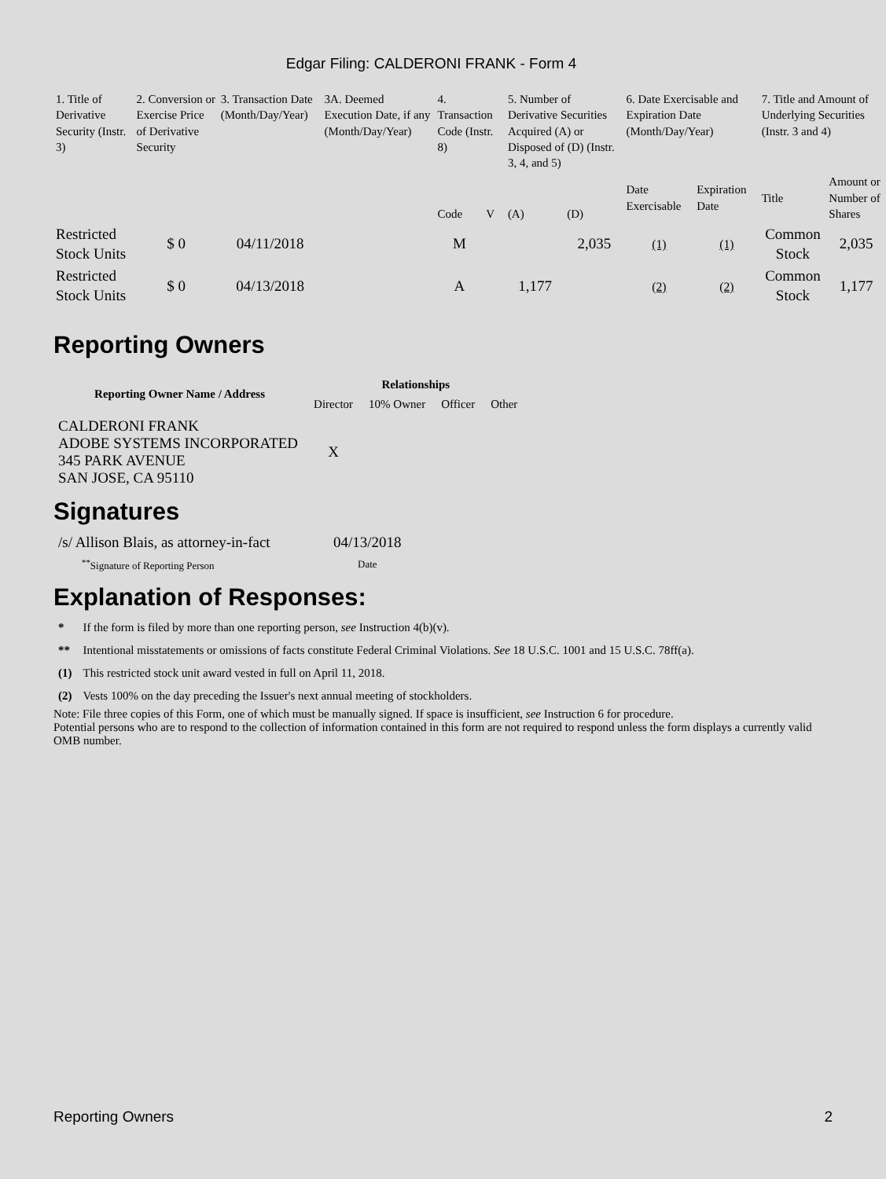Edgar Filing: CALDERONI FRANK - Form 4
| 1. Title of Derivative Security (Instr. 3) | 2. Conversion or Exercise Price of Derivative Security | 3. Transaction Date (Month/Day/Year) | 3A. Deemed Execution Date, if any (Month/Day/Year) | 4. Transaction Code (Instr. 8) | | 5. Number of Derivative Securities Acquired (A) or Disposed of (D) (Instr. 3, 4, and 5) | | 6. Date Exercisable and Expiration Date (Month/Day/Year) | | 7. Title and Amount of Underlying Securities (Instr. 3 and 4) | |
| | | | | Code | V | (A) | (D) | Date Exercisable | Expiration Date | Title | Amount or Number of Shares |
| Restricted Stock Units | $ 0 | 04/11/2018 | | M | | | 2,035 | (1) | (1) | Common Stock | 2,035 |
| Restricted Stock Units | $ 0 | 04/13/2018 | | A | | 1,177 | | (2) | (2) | Common Stock | 1,177 |
Reporting Owners
| Reporting Owner Name / Address | Relationships | | | |
| --- | --- | --- | --- | --- |
| | Director | 10% Owner | Officer | Other |
| CALDERONI FRANK ADOBE SYSTEMS INCORPORATED 345 PARK AVENUE SAN JOSE, CA 95110 | X | | | |
Signatures
| /s/ Allison Blais, as attorney-in-fact | 04/13/2018 |
| <sup>**</sup> Signature of Reporting Person | Date |
Explanation of Responses:
| * | If the form is filed by more than one reporting person, see Instruction 4(b)(v). |
| ** | Intentional misstatements or omissions of facts constitute Federal Criminal Violations. See 18 U.S.C. 1001 and 15 U.S.C. 78ff(a). |
| (1) | This restricted stock unit award vested in full on April 11, 2018. |
| (2) | Vests 100% on the day preceding the Issuer's next annual meeting of stockholders. |
Note: File three copies of this Form, one of which must be manually signed. If space is insufficient, see Instruction 6 for procedure.
Potential persons who are to respond to the collection of information contained in this form are not required to respond unless the form displays a currently valid OMB number.
Reporting Owners 2